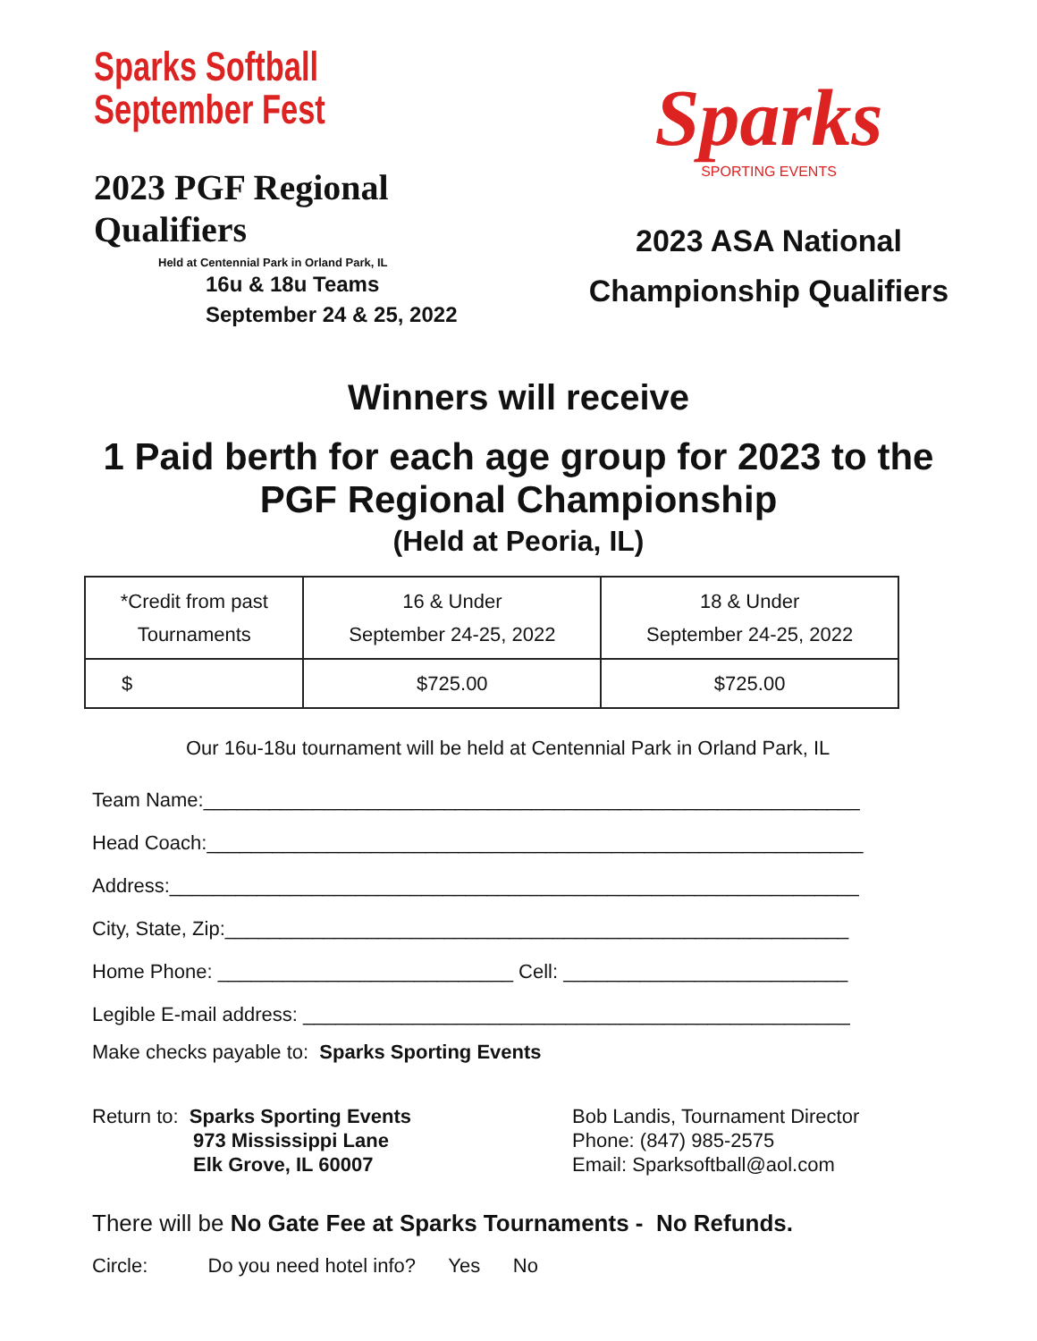Sparks Softball
September Fest
2023 PGF Regional Qualifiers
Held at Centennial Park in Orland Park, IL
16u & 18u Teams
September 24 & 25, 2022
Sparks
SPORTING EVENTS
2023 ASA National
Championship Qualifiers
Winners will receive
1 Paid berth for each age group for 2023 to the
PGF Regional Championship
(Held at Peoria, IL)
| *Credit from past Tournaments | 16 & Under September 24-25, 2022 | 18 & Under September 24-25, 2022 |
| $ | $725.00 | $725.00 |
Our 16u-18u tournament will be held at Centennial Park in Orland Park, IL
Team Name:____________________________________________________________
Head Coach:____________________________________________________________
Address:_______________________________________________________________
City, State, Zip:_________________________________________________________
Home Phone: ___________________________ Cell: __________________________
Legible E-mail address: __________________________________________________
Make checks payable to: Sparks Sporting Events
Return to: Sparks Sporting Events
973 Mississippi Lane
Elk Grove, IL 60007
Bob Landis, Tournament Director
Phone: (847) 985-2575
Email: Sparksoftball@aol.com
There will be No Gate Fee at Sparks Tournaments - No Refunds.
Circle: Do you need hotel info? Yes No